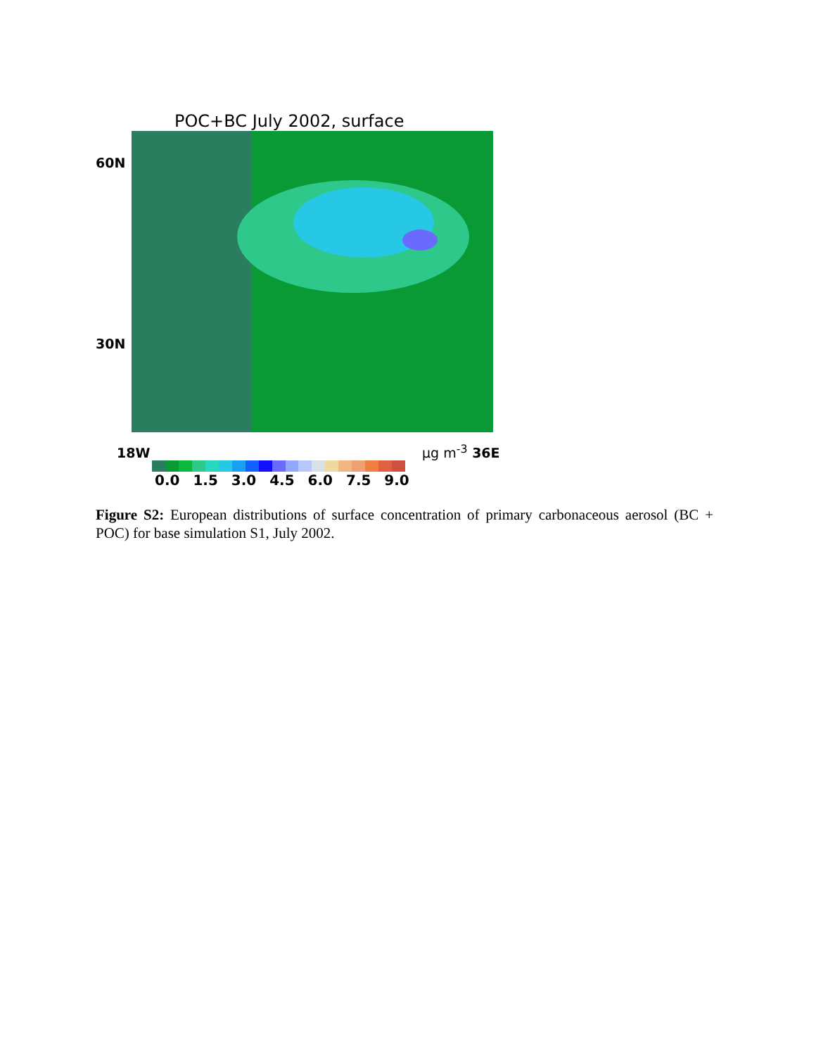POC+BC July 2002, surface
60N
30N
18W μg m<sup>-3</sup> 36E
0.0 1.5 3.0 4.5 6.0 7.5 9.0
Figure S2: European distributions of surface concentration of primary carbonaceous aerosol (BC + POC) for base simulation S1, July 2002.